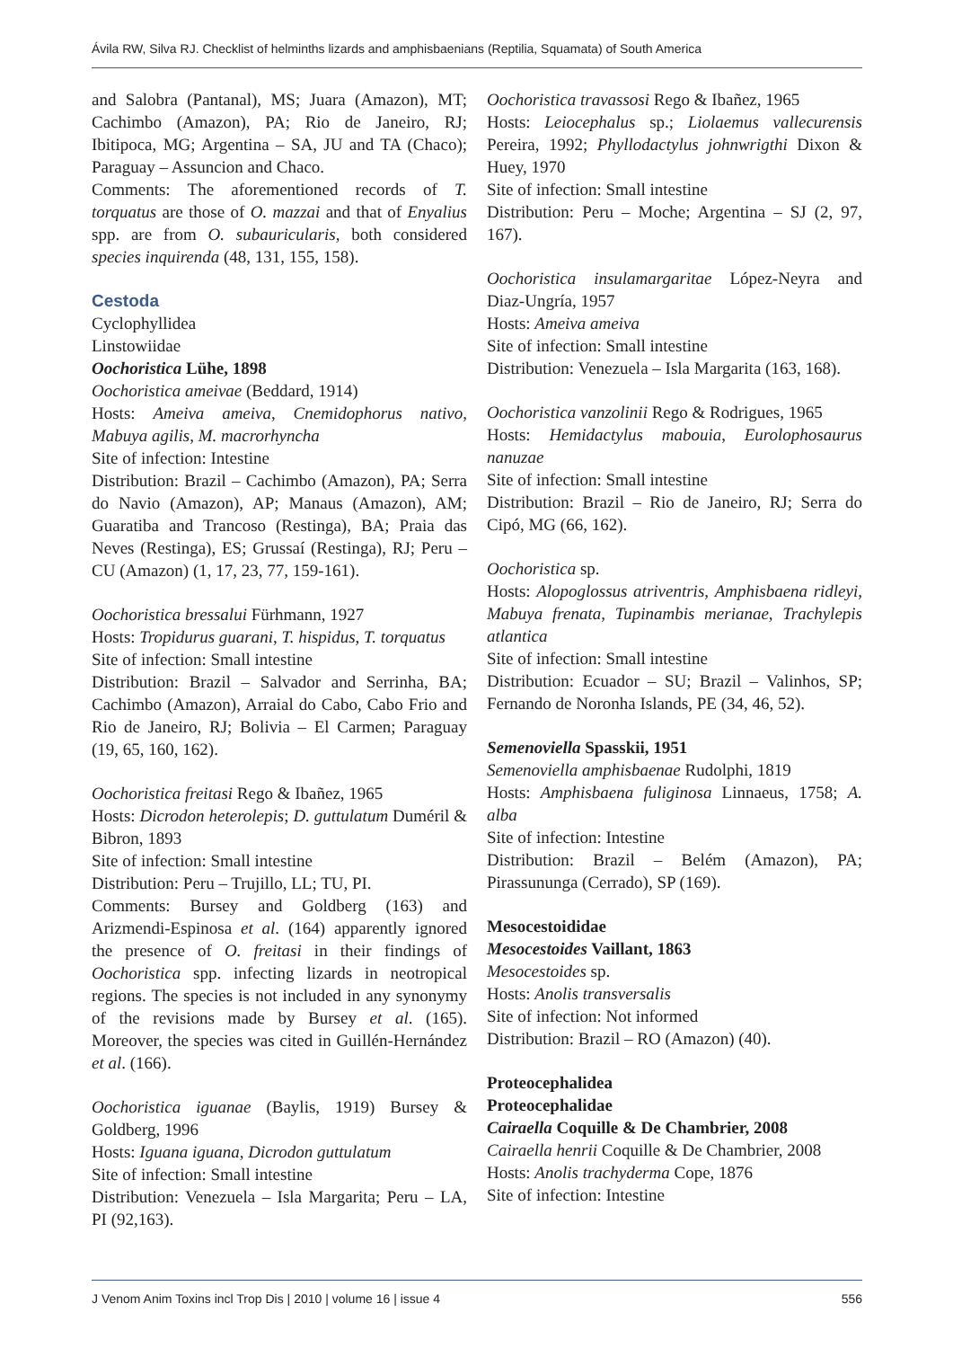Ávila RW, Silva RJ. Checklist of helminths lizards and amphisbaenians (Reptilia, Squamata) of South America
and Salobra (Pantanal), MS; Juara (Amazon), MT; Cachimbo (Amazon), PA; Rio de Janeiro, RJ; Ibitipoca, MG; Argentina – SA, JU and TA (Chaco); Paraguay – Assuncion and Chaco.
Comments: The aforementioned records of T. torquatus are those of O. mazzai and that of Enyalius spp. are from O. subauricularis, both considered species inquirenda (48, 131, 155, 158).
Cestoda
Cyclophyllidea
Linstowiidae
Oochoristica Lühe, 1898
Oochoristica ameivae (Beddard, 1914)
Hosts: Ameiva ameiva, Cnemidophorus nativo, Mabuya agilis, M. macrorhyncha
Site of infection: Intestine
Distribution: Brazil – Cachimbo (Amazon), PA; Serra do Navio (Amazon), AP; Manaus (Amazon), AM; Guaratiba and Trancoso (Restinga), BA; Praia das Neves (Restinga), ES; Grussaí (Restinga), RJ; Peru – CU (Amazon) (1, 17, 23, 77, 159-161).
Oochoristica bressalui Fürhmann, 1927
Hosts: Tropidurus guarani, T. hispidus, T. torquatus
Site of infection: Small intestine
Distribution: Brazil – Salvador and Serrinha, BA; Cachimbo (Amazon), Arraial do Cabo, Cabo Frio and Rio de Janeiro, RJ; Bolivia – El Carmen; Paraguay (19, 65, 160, 162).
Oochoristica freitasi Rego & Ibañez, 1965
Hosts: Dicrodon heterolepis; D. guttulatum Duméril & Bibron, 1893
Site of infection: Small intestine
Distribution: Peru – Trujillo, LL; TU, PI.
Comments: Bursey and Goldberg (163) and Arizmendi-Espinosa et al. (164) apparently ignored the presence of O. freitasi in their findings of Oochoristica spp. infecting lizards in neotropical regions. The species is not included in any synonymy of the revisions made by Bursey et al. (165). Moreover, the species was cited in Guillén-Hernández et al. (166).
Oochoristica iguanae (Baylis, 1919) Bursey & Goldberg, 1996
Hosts: Iguana iguana, Dicrodon guttulatum
Site of infection: Small intestine
Distribution: Venezuela – Isla Margarita; Peru – LA, PI (92,163).
Oochoristica travassosi Rego & Ibañez, 1965
Hosts: Leiocephalus sp.; Liolaemus vallecurensis Pereira, 1992; Phyllodactylus johnwrigthi Dixon & Huey, 1970
Site of infection: Small intestine
Distribution: Peru – Moche; Argentina – SJ (2, 97, 167).
Oochoristica insulamargaritae López-Neyra and Diaz-Ungría, 1957
Hosts: Ameiva ameiva
Site of infection: Small intestine
Distribution: Venezuela – Isla Margarita (163, 168).
Oochoristica vanzolinii Rego & Rodrigues, 1965
Hosts: Hemidactylus mabouia, Eurolophosaurus nanuzae
Site of infection: Small intestine
Distribution: Brazil – Rio de Janeiro, RJ; Serra do Cipó, MG (66, 162).
Oochoristica sp.
Hosts: Alopoglossus atriventris, Amphisbaena ridleyi, Mabuya frenata, Tupinambis merianae, Trachylepis atlantica
Site of infection: Small intestine
Distribution: Ecuador – SU; Brazil – Valinhos, SP; Fernando de Noronha Islands, PE (34, 46, 52).
Semenoviella Spasskii, 1951
Semenoviella amphisbaenae Rudolphi, 1819
Hosts: Amphisbaena fuliginosa Linnaeus, 1758; A. alba
Site of infection: Intestine
Distribution: Brazil – Belém (Amazon), PA; Pirassununga (Cerrado), SP (169).
Mesocestoididae
Mesocestoides Vaillant, 1863
Mesocestoides sp.
Hosts: Anolis transversalis
Site of infection: Not informed
Distribution: Brazil – RO (Amazon) (40).
Proteocephalidea
Proteocephalidae
Cairaella Coquille & De Chambrier, 2008
Cairaella henrii Coquille & De Chambrier, 2008
Hosts: Anolis trachyderma Cope, 1876
Site of infection: Intestine
J Venom Anim Toxins incl Trop Dis | 2010 | volume 16 | issue 4 556